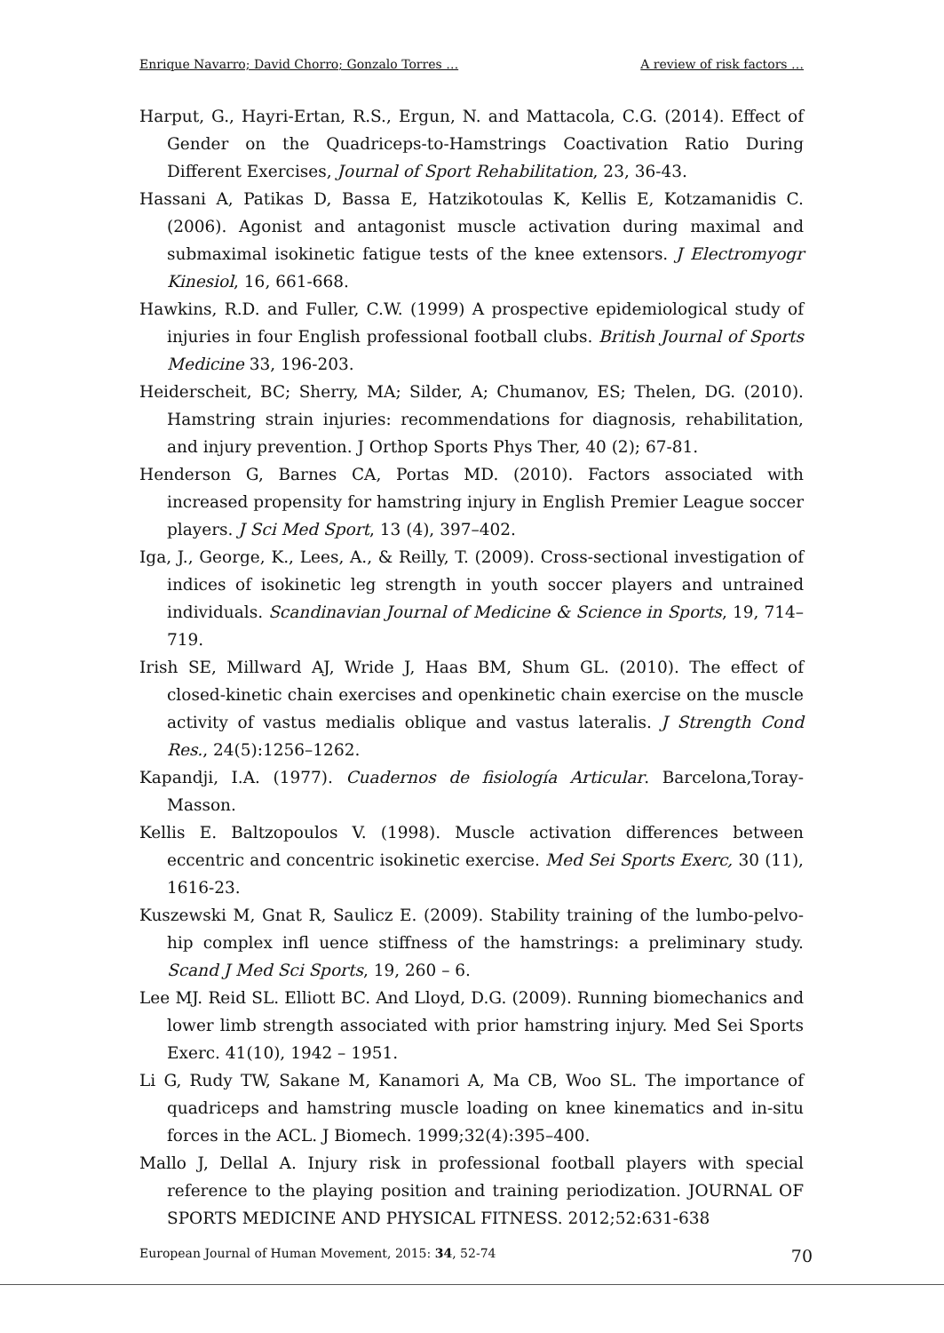Enrique Navarro; David Chorro; Gonzalo Torres … A review of risk factors …
Harput, G., Hayri-Ertan, R.S., Ergun, N. and Mattacola, C.G. (2014). Effect of Gender on the Quadriceps-to-Hamstrings Coactivation Ratio During Different Exercises, Journal of Sport Rehabilitation, 23, 36-43.
Hassani A, Patikas D, Bassa E, Hatzikotoulas K, Kellis E, Kotzamanidis C. (2006). Agonist and antagonist muscle activation during maximal and submaximal isokinetic fatigue tests of the knee extensors. J Electromyogr Kinesiol, 16, 661-668.
Hawkins, R.D. and Fuller, C.W. (1999) A prospective epidemiological study of injuries in four English professional football clubs. British Journal of Sports Medicine 33, 196-203.
Heiderscheit, BC; Sherry, MA; Silder, A; Chumanov, ES; Thelen, DG. (2010). Hamstring strain injuries: recommendations for diagnosis, rehabilitation, and injury prevention. J Orthop Sports Phys Ther, 40 (2); 67-81.
Henderson G, Barnes CA, Portas MD. (2010). Factors associated with increased propensity for hamstring injury in English Premier League soccer players. J Sci Med Sport, 13 (4), 397–402.
Iga, J., George, K., Lees, A., & Reilly, T. (2009). Cross-sectional investigation of indices of isokinetic leg strength in youth soccer players and untrained individuals. Scandinavian Journal of Medicine & Science in Sports, 19, 714–719.
Irish SE, Millward AJ, Wride J, Haas BM, Shum GL. (2010). The effect of closed-kinetic chain exercises and openkinetic chain exercise on the muscle activity of vastus medialis oblique and vastus lateralis. J Strength Cond Res., 24(5):1256–1262.
Kapandji, I.A. (1977). Cuadernos de fisiología Articular. Barcelona,Toray-Masson.
Kellis E. Baltzopoulos V. (1998). Muscle activation differences between eccentric and concentric isokinetic exercise. Med Sei Sports Exerc, 30 (11), 1616-23.
Kuszewski M, Gnat R, Saulicz E. (2009). Stability training of the lumbo-pelvo-hip complex infl uence stiffness of the hamstrings: a preliminary study. Scand J Med Sci Sports, 19, 260 – 6.
Lee MJ. Reid SL. Elliott BC. And Lloyd, D.G. (2009). Running biomechanics and lower limb strength associated with prior hamstring injury. Med Sei Sports Exerc. 41(10), 1942 – 1951.
Li G, Rudy TW, Sakane M, Kanamori A, Ma CB, Woo SL. The importance of quadriceps and hamstring muscle loading on knee kinematics and in-situ forces in the ACL. J Biomech. 1999;32(4):395–400.
Mallo J, Dellal A. Injury risk in professional football players with special reference to the playing position and training periodization. JOURNAL OF SPORTS MEDICINE AND PHYSICAL FITNESS. 2012;52:631-638
European Journal of Human Movement, 2015: 34, 52-74 70